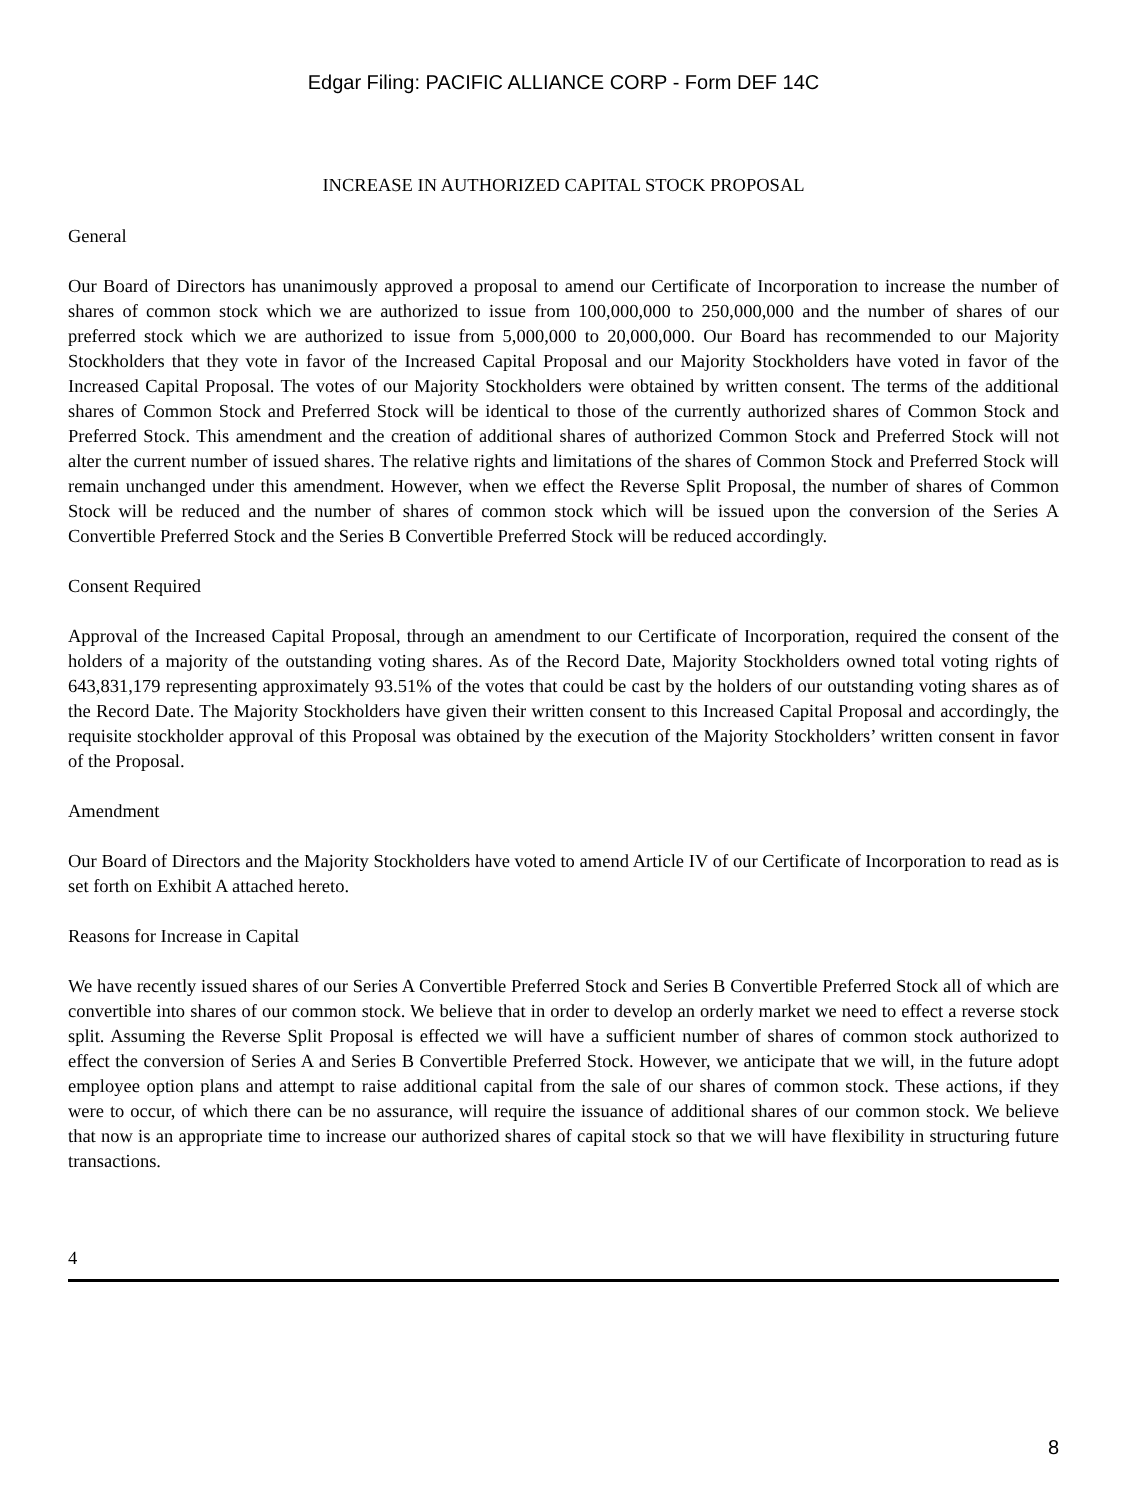Edgar Filing: PACIFIC ALLIANCE CORP - Form DEF 14C
INCREASE IN AUTHORIZED CAPITAL STOCK PROPOSAL
General
Our Board of Directors has unanimously approved a proposal to amend our Certificate of Incorporation to increase the number of shares of common stock which we are authorized to issue from 100,000,000 to 250,000,000 and the number of shares of our preferred stock which we are authorized to issue from 5,000,000 to 20,000,000. Our Board has recommended to our Majority Stockholders that they vote in favor of the Increased Capital Proposal and our Majority Stockholders have voted in favor of the Increased Capital Proposal. The votes of our Majority Stockholders were obtained by written consent. The terms of the additional shares of Common Stock and Preferred Stock will be identical to those of the currently authorized shares of Common Stock and Preferred Stock. This amendment and the creation of additional shares of authorized Common Stock and Preferred Stock will not alter the current number of issued shares. The relative rights and limitations of the shares of Common Stock and Preferred Stock will remain unchanged under this amendment. However, when we effect the Reverse Split Proposal, the number of shares of Common Stock will be reduced and the number of shares of common stock which will be issued upon the conversion of the Series A Convertible Preferred Stock and the Series B Convertible Preferred Stock will be reduced accordingly.
Consent Required
Approval of the Increased Capital Proposal, through an amendment to our Certificate of Incorporation, required the consent of the holders of a majority of the outstanding voting shares. As of the Record Date, Majority Stockholders owned total voting rights of 643,831,179 representing approximately 93.51% of the votes that could be cast by the holders of our outstanding voting shares as of the Record Date. The Majority Stockholders have given their written consent to this Increased Capital Proposal and accordingly, the requisite stockholder approval of this Proposal was obtained by the execution of the Majority Stockholders’ written consent in favor of the Proposal.
Amendment
Our Board of Directors and the Majority Stockholders have voted to amend Article IV of our Certificate of Incorporation to read as is set forth on Exhibit A attached hereto.
Reasons for Increase in Capital
We have recently issued shares of our Series A Convertible Preferred Stock and Series B Convertible Preferred Stock all of which are convertible into shares of our common stock. We believe that in order to develop an orderly market we need to effect a reverse stock split. Assuming the Reverse Split Proposal is effected we will have a sufficient number of shares of common stock authorized to effect the conversion of Series A and Series B Convertible Preferred Stock. However, we anticipate that we will, in the future adopt employee option plans and attempt to raise additional capital from the sale of our shares of common stock. These actions, if they were to occur, of which there can be no assurance, will require the issuance of additional shares of our common stock. We believe that now is an appropriate time to increase our authorized shares of capital stock so that we will have flexibility in structuring future transactions.
4
8